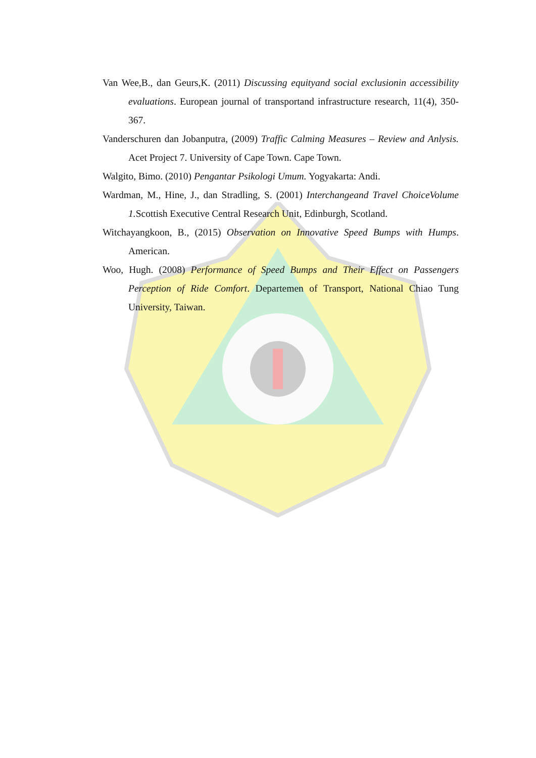Van Wee,B., dan Geurs,K. (2011) Discussing equityand social exclusionin accessibility evaluations. European journal of transportand infrastructure research, 11(4), 350-367.
Vanderschuren dan Jobanputra, (2009) Traffic Calming Measures – Review and Anlysis. Acet Project 7. University of Cape Town. Cape Town.
Walgito, Bimo. (2010) Pengantar Psikologi Umum. Yogyakarta: Andi.
Wardman, M., Hine, J., dan Stradling, S. (2001) Interchangeand Travel ChoiceVolume 1. Scottish Executive Central Research Unit, Edinburgh, Scotland.
Witchayangkoon, B., (2015) Observation on Innovative Speed Bumps with Humps. American.
Woo, Hugh. (2008) Performance of Speed Bumps and Their Effect on Passengers Perception of Ride Comfort. Departemen of Transport, National Chiao Tung University, Taiwan.